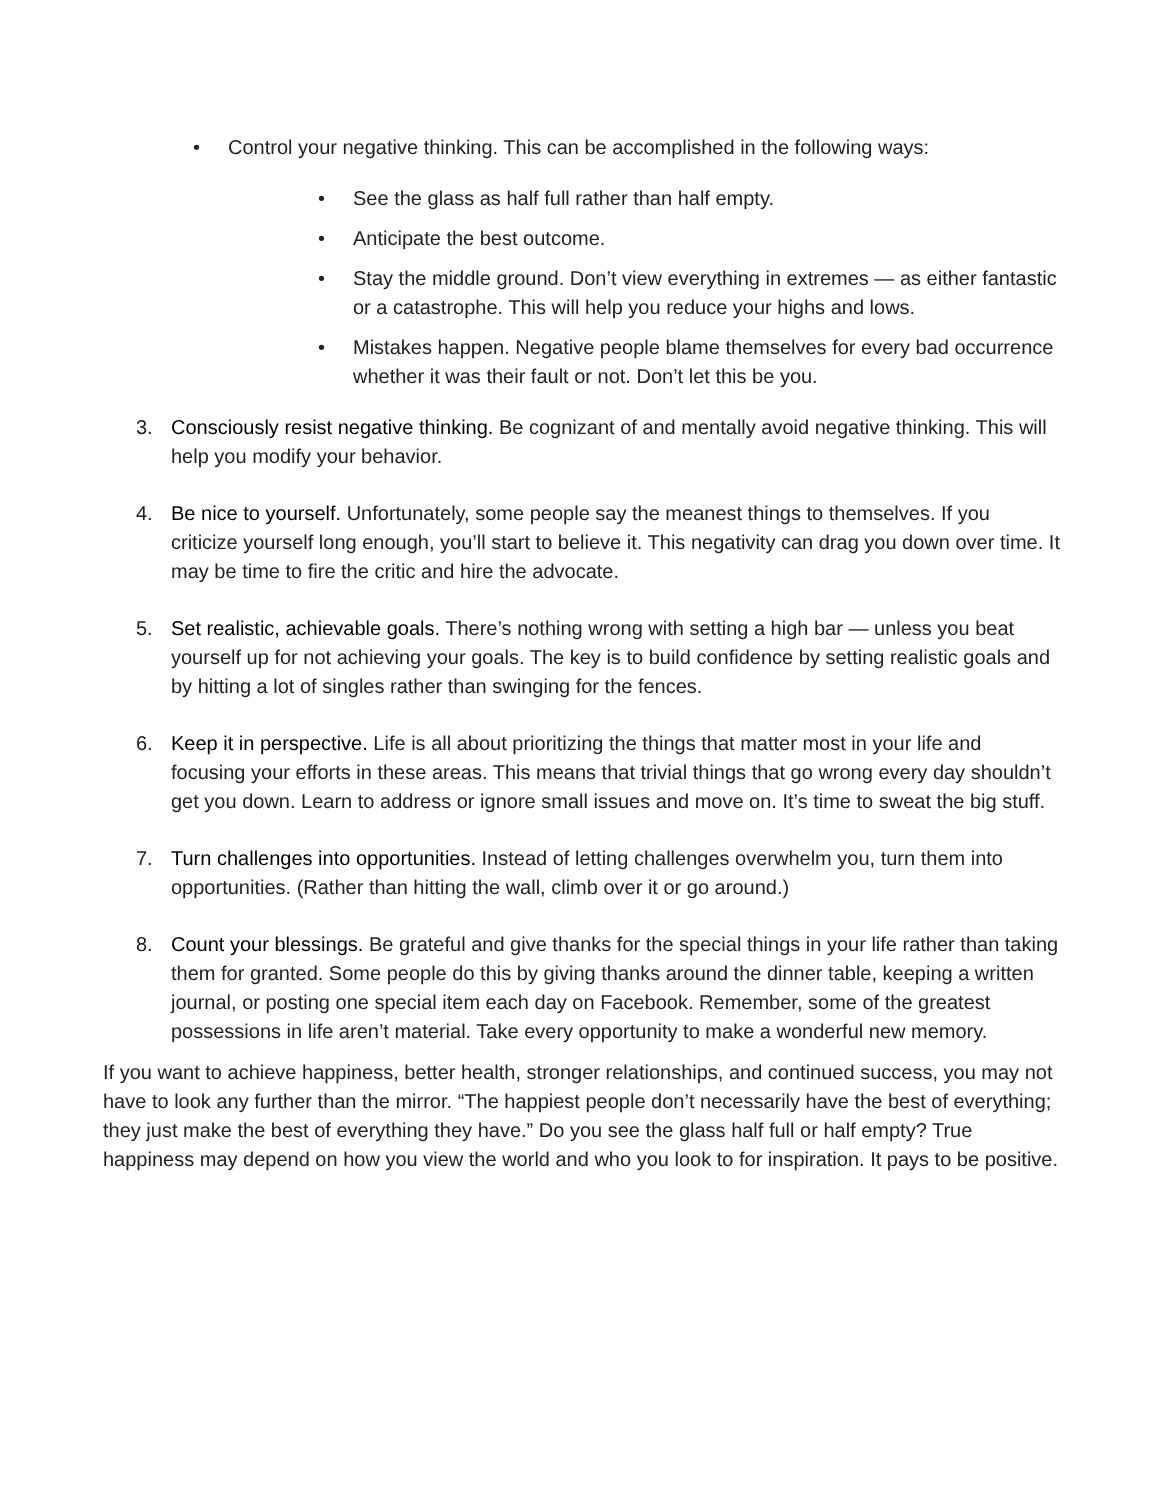• Control your negative thinking. This can be accomplished in the following ways:
• See the glass as half full rather than half empty.
• Anticipate the best outcome.
• Stay the middle ground. Don’t view everything in extremes — as either fantastic or a catastrophe. This will help you reduce your highs and lows.
• Mistakes happen. Negative people blame themselves for every bad occurrence whether it was their fault or not. Don’t let this be you.
3. Consciously resist negative thinking. Be cognizant of and mentally avoid negative thinking. This will help you modify your behavior.
4. Be nice to yourself. Unfortunately, some people say the meanest things to themselves. If you criticize yourself long enough, you’ll start to believe it. This negativity can drag you down over time. It may be time to fire the critic and hire the advocate.
5. Set realistic, achievable goals. There’s nothing wrong with setting a high bar — unless you beat yourself up for not achieving your goals. The key is to build confidence by setting realistic goals and by hitting a lot of singles rather than swinging for the fences.
6. Keep it in perspective. Life is all about prioritizing the things that matter most in your life and focusing your efforts in these areas. This means that trivial things that go wrong every day shouldn’t get you down. Learn to address or ignore small issues and move on. It’s time to sweat the big stuff.
7. Turn challenges into opportunities. Instead of letting challenges overwhelm you, turn them into opportunities. (Rather than hitting the wall, climb over it or go around.)
8. Count your blessings. Be grateful and give thanks for the special things in your life rather than taking them for granted. Some people do this by giving thanks around the dinner table, keeping a written journal, or posting one special item each day on Facebook. Remember, some of the greatest possessions in life aren’t material. Take every opportunity to make a wonderful new memory.
If you want to achieve happiness, better health, stronger relationships, and continued success, you may not have to look any further than the mirror. “The happiest people don’t necessarily have the best of everything; they just make the best of everything they have.” Do you see the glass half full or half empty? True happiness may depend on how you view the world and who you look to for inspiration. It pays to be positive.